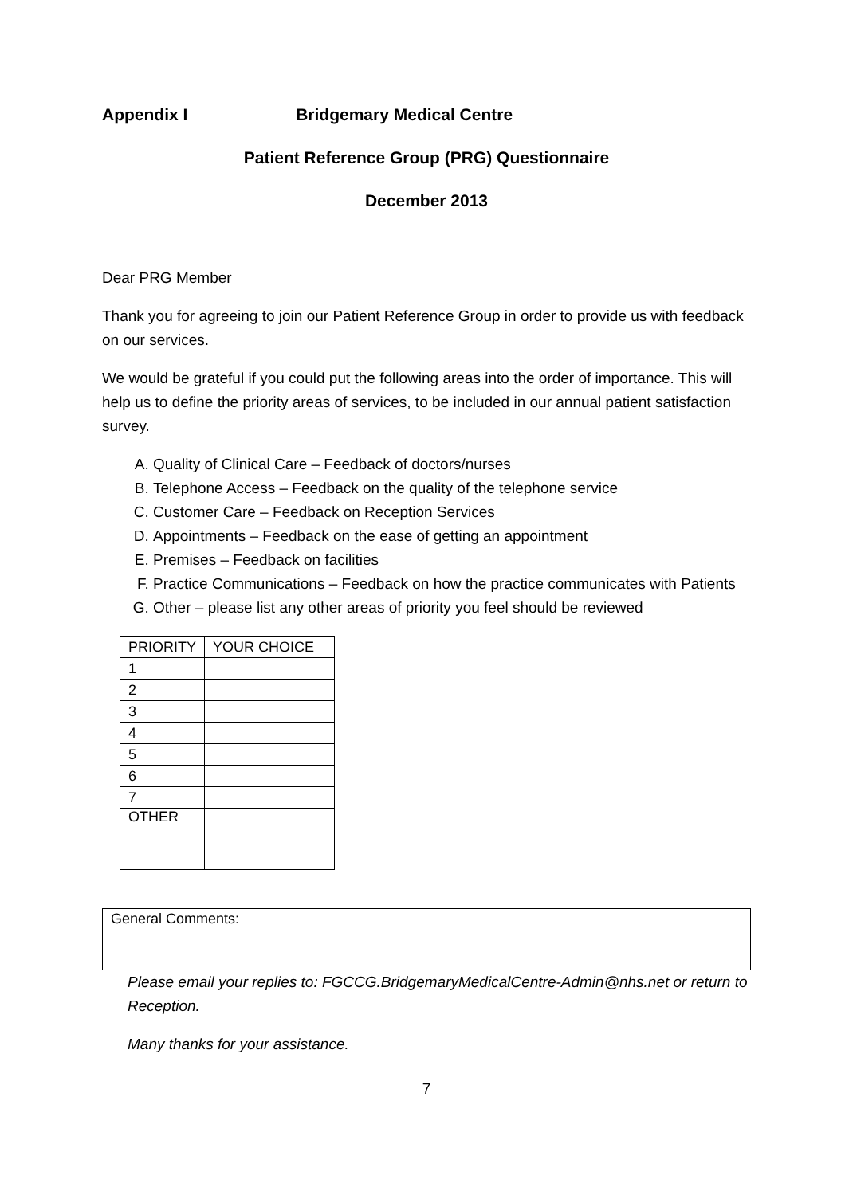Appendix I Bridgemary Medical Centre
Patient Reference Group (PRG) Questionnaire
December 2013
Dear PRG Member
Thank you for agreeing to join our Patient Reference Group in order to provide us with feedback on our services.
We would be grateful if you could put the following areas into the order of importance. This will help us to define the priority areas of services, to be included in our annual patient satisfaction survey.
A. Quality of Clinical Care – Feedback of doctors/nurses
B. Telephone Access – Feedback on the quality of the telephone service
C. Customer Care – Feedback on Reception Services
D. Appointments – Feedback on the ease of getting an appointment
E. Premises – Feedback on facilities
F. Practice Communications – Feedback on how the practice communicates with Patients
G. Other – please list any other areas of priority you feel should be reviewed
| PRIORITY | YOUR CHOICE |
| 1 | |
| 2 | |
| 3 | |
| 4 | |
| 5 | |
| 6 | |
| 7 | |
| OTHER | |
General Comments:
Please email your replies to: FGCCG.BridgemaryMedicalCentre-Admin@nhs.net or return to Reception.
Many thanks for your assistance.
7